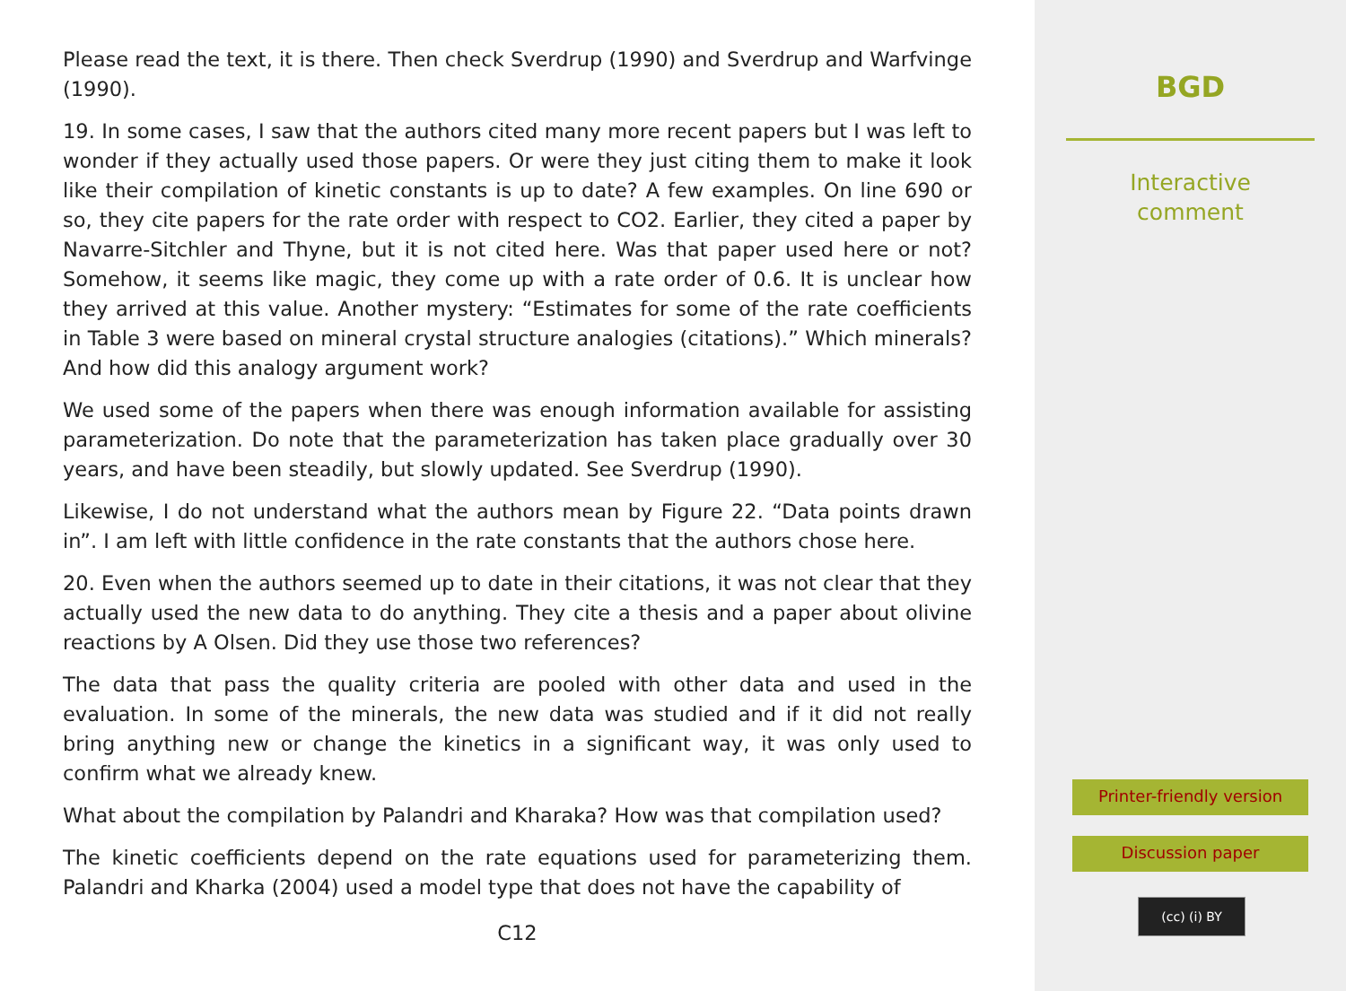Please read the text, it is there. Then check Sverdrup (1990) and Sverdrup and Warfvinge (1990).
19. In some cases, I saw that the authors cited many more recent papers but I was left to wonder if they actually used those papers. Or were they just citing them to make it look like their compilation of kinetic constants is up to date? A few examples. On line 690 or so, they cite papers for the rate order with respect to CO2. Earlier, they cited a paper by Navarre-Sitchler and Thyne, but it is not cited here. Was that paper used here or not? Somehow, it seems like magic, they come up with a rate order of 0.6. It is unclear how they arrived at this value. Another mystery: “Estimates for some of the rate coefficients in Table 3 were based on mineral crystal structure analogies (citations).” Which minerals? And how did this analogy argument work?
We used some of the papers when there was enough information available for assisting parameterization. Do note that the parameterization has taken place gradually over 30 years, and have been steadily, but slowly updated. See Sverdrup (1990).
Likewise, I do not understand what the authors mean by Figure 22. “Data points drawn in”. I am left with little confidence in the rate constants that the authors chose here.
20. Even when the authors seemed up to date in their citations, it was not clear that they actually used the new data to do anything. They cite a thesis and a paper about olivine reactions by A Olsen. Did they use those two references?
The data that pass the quality criteria are pooled with other data and used in the evaluation. In some of the minerals, the new data was studied and if it did not really bring anything new or change the kinetics in a significant way, it was only used to confirm what we already knew.
What about the compilation by Palandri and Kharaka? How was that compilation used?
The kinetic coefficients depend on the rate equations used for parameterizing them. Palandri and Kharka (2004) used a model type that does not have the capability of
C12
BGD
Interactive
comment
Printer-friendly version
Discussion paper
(cc) (i) BY